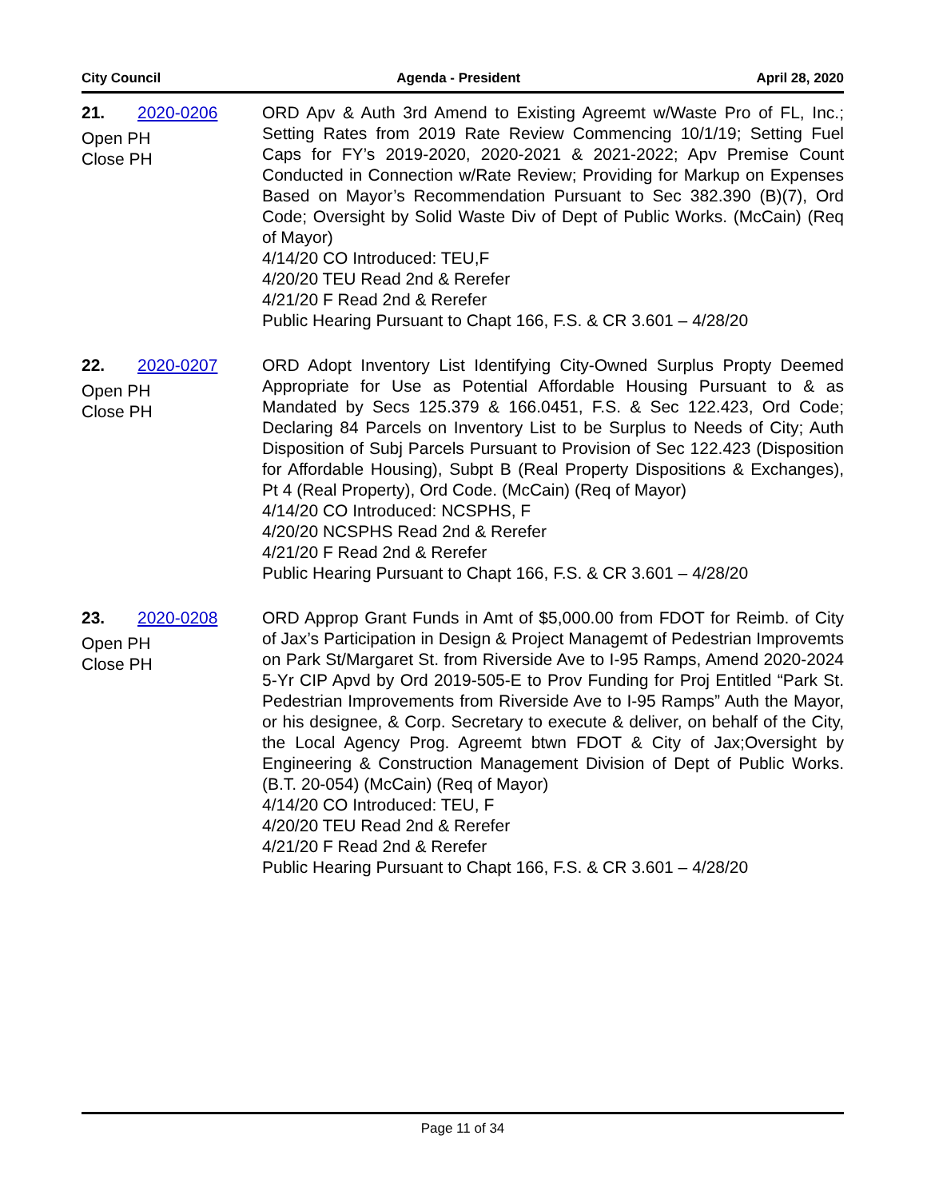City Council Agenda - President April 28, 2020
21. 2020-0206
Open PH
Close PH
ORD Apv & Auth 3rd Amend to Existing Agreemt w/Waste Pro of FL, Inc.; Setting Rates from 2019 Rate Review Commencing 10/1/19; Setting Fuel Caps for FY’s 2019-2020, 2020-2021 & 2021-2022; Apv Premise Count Conducted in Connection w/Rate Review; Providing for Markup on Expenses Based on Mayor’s Recommendation Pursuant to Sec 382.390 (B)(7), Ord Code; Oversight by Solid Waste Div of Dept of Public Works. (McCain) (Req of Mayor)
4/14/20 CO Introduced: TEU,F
4/20/20 TEU Read 2nd & Rerefer
4/21/20 F Read 2nd & Rerefer
Public Hearing Pursuant to Chapt 166, F.S. & CR 3.601 – 4/28/20
22. 2020-0207
Open PH
Close PH
ORD Adopt Inventory List Identifying City-Owned Surplus Propty Deemed Appropriate for Use as Potential Affordable Housing Pursuant to & as Mandated by Secs 125.379 & 166.0451, F.S. & Sec 122.423, Ord Code; Declaring 84 Parcels on Inventory List to be Surplus to Needs of City; Auth Disposition of Subj Parcels Pursuant to Provision of Sec 122.423 (Disposition for Affordable Housing), Subpt B (Real Property Dispositions & Exchanges), Pt 4 (Real Property), Ord Code. (McCain) (Req of Mayor)
4/14/20 CO Introduced: NCSPHS, F
4/20/20 NCSPHS Read 2nd & Rerefer
4/21/20 F Read 2nd & Rerefer
Public Hearing Pursuant to Chapt 166, F.S. & CR 3.601 – 4/28/20
23. 2020-0208
Open PH
Close PH
ORD Approp Grant Funds in Amt of $5,000.00 from FDOT for Reimb. of City of Jax’s Participation in Design & Project Managemt of Pedestrian Improvemts on Park St/Margaret St. from Riverside Ave to I-95 Ramps, Amend 2020-2024 5-Yr CIP Apvd by Ord 2019-505-E to Prov Funding for Proj Entitled “Park St. Pedestrian Improvements from Riverside Ave to I-95 Ramps” Auth the Mayor, or his designee, & Corp. Secretary to execute & deliver, on behalf of the City, the Local Agency Prog. Agreemt btwn FDOT & City of Jax;Oversight by Engineering & Construction Management Division of Dept of Public Works. (B.T. 20-054) (McCain) (Req of Mayor)
4/14/20 CO Introduced: TEU, F
4/20/20 TEU Read 2nd & Rerefer
4/21/20 F Read 2nd & Rerefer
Public Hearing Pursuant to Chapt 166, F.S. & CR 3.601 – 4/28/20
Page 11 of 34